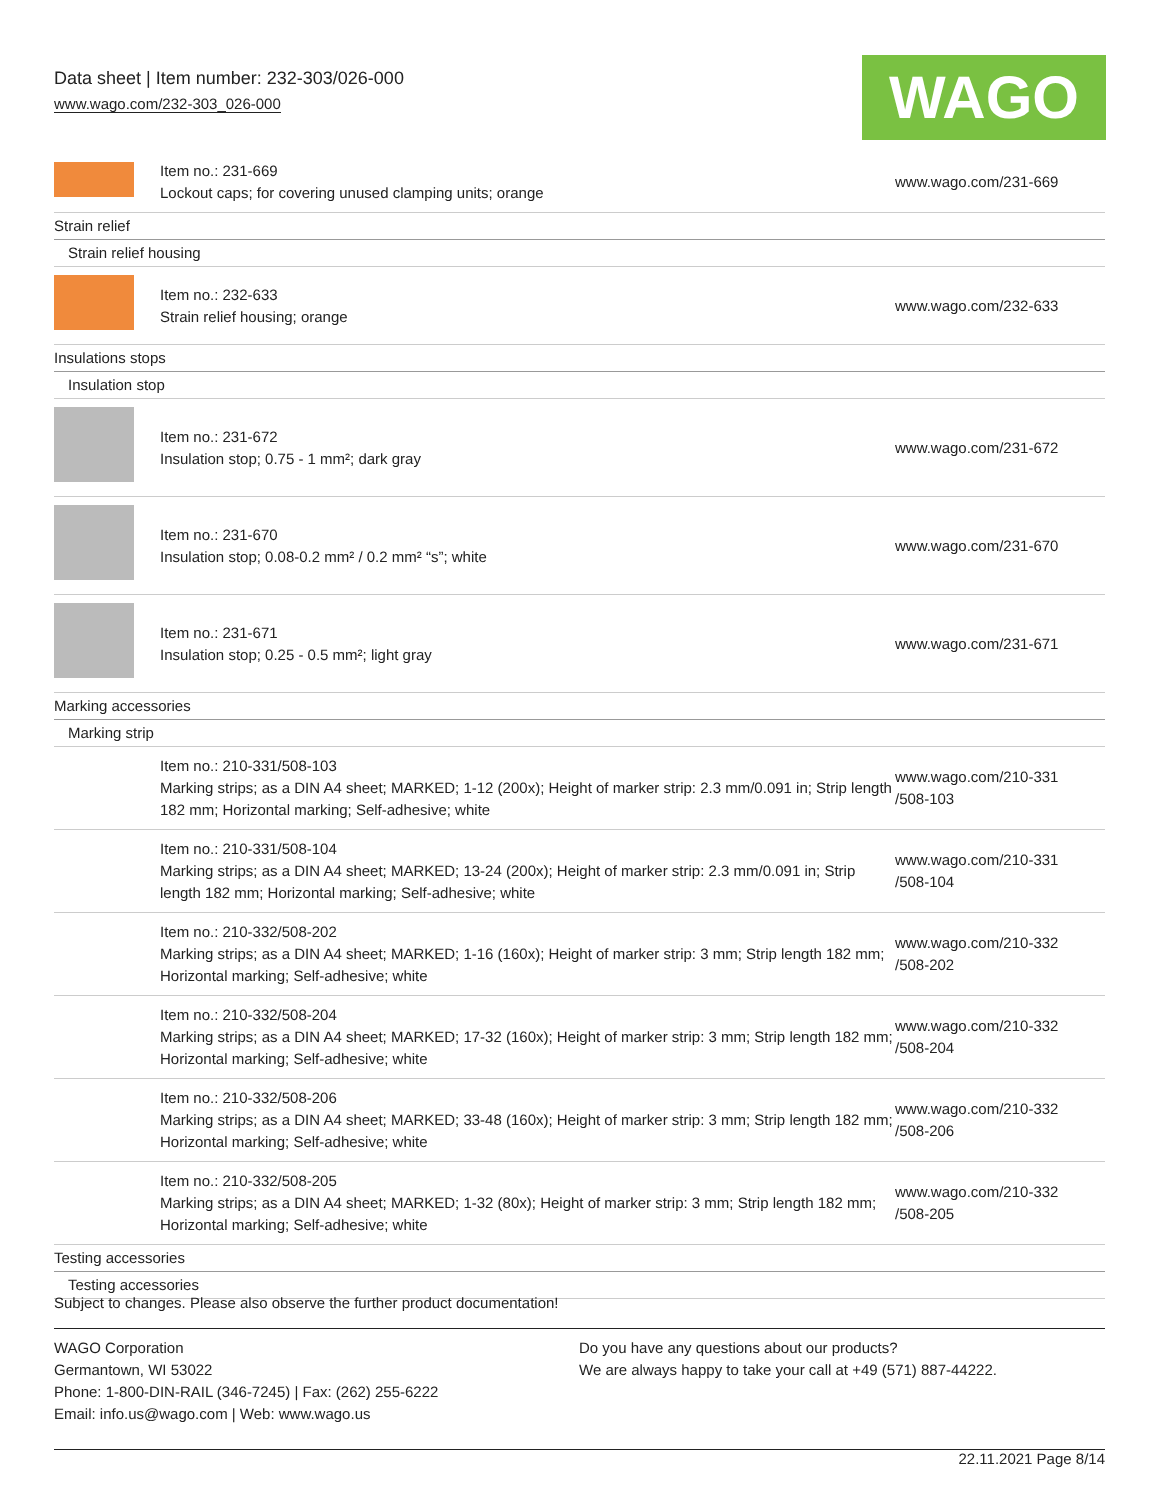Data sheet | Item number: 232-303/026-000
www.wago.com/232-303_026-000 WAGO
| | Item no.: 231-669 Lockout caps; for covering unused clamping units; orange | www.wago.com/231-669 |
| Strain relief | | |
| Strain relief housing | | |
| | Item no.: 232-633 Strain relief housing; orange | www.wago.com/232-633 |
| Insulations stops | | |
| Insulation stop | | |
| | Item no.: 231-672 Insulation stop; 0.75 - 1 mm²; dark gray | www.wago.com/231-672 |
| | Item no.: 231-670 Insulation stop; 0.08-0.2 mm² / 0.2 mm² “s”; white | www.wago.com/231-670 |
| | Item no.: 231-671 Insulation stop; 0.25 - 0.5 mm²; light gray | www.wago.com/231-671 |
| Marking accessories | | |
| Marking strip | | |
| | Item no.: 210-331/508-103 Marking strips; as a DIN A4 sheet; MARKED; 1-12 (200x); Height of marker strip: 2.3 mm/0.091 in; Strip length 182 mm; Horizontal marking; Self-adhesive; white | www.wago.com/210-331 /508-103 |
| | Item no.: 210-331/508-104 Marking strips; as a DIN A4 sheet; MARKED; 13-24 (200x); Height of marker strip: 2.3 mm/0.091 in; Strip length 182 mm; Horizontal marking; Self-adhesive; white | www.wago.com/210-331 /508-104 |
| | Item no.: 210-332/508-202 Marking strips; as a DIN A4 sheet; MARKED; 1-16 (160x); Height of marker strip: 3 mm; Strip length 182 mm; Horizontal marking; Self-adhesive; white | www.wago.com/210-332 /508-202 |
| | Item no.: 210-332/508-204 Marking strips; as a DIN A4 sheet; MARKED; 17-32 (160x); Height of marker strip: 3 mm; Strip length 182 mm; Horizontal marking; Self-adhesive; white | www.wago.com/210-332 /508-204 |
| | Item no.: 210-332/508-206 Marking strips; as a DIN A4 sheet; MARKED; 33-48 (160x); Height of marker strip: 3 mm; Strip length 182 mm; Horizontal marking; Self-adhesive; white | www.wago.com/210-332 /508-206 |
| | Item no.: 210-332/508-205 Marking strips; as a DIN A4 sheet; MARKED; 1-32 (80x); Height of marker strip: 3 mm; Strip length 182 mm; Horizontal marking; Self-adhesive; white | www.wago.com/210-332 /508-205 |
| Testing accessories | | |
| Testing accessories | | |
Subject to changes. Please also observe the further product documentation!
WAGO Corporation
Germantown, WI 53022
Phone: 1-800-DIN-RAIL (346-7245) | Fax: (262) 255-6222
Email: info.us@wago.com | Web: www.wago.us
Do you have any questions about our products?
We are always happy to take your call at +49 (571) 887-44222.
22.11.2021 Page 8/14